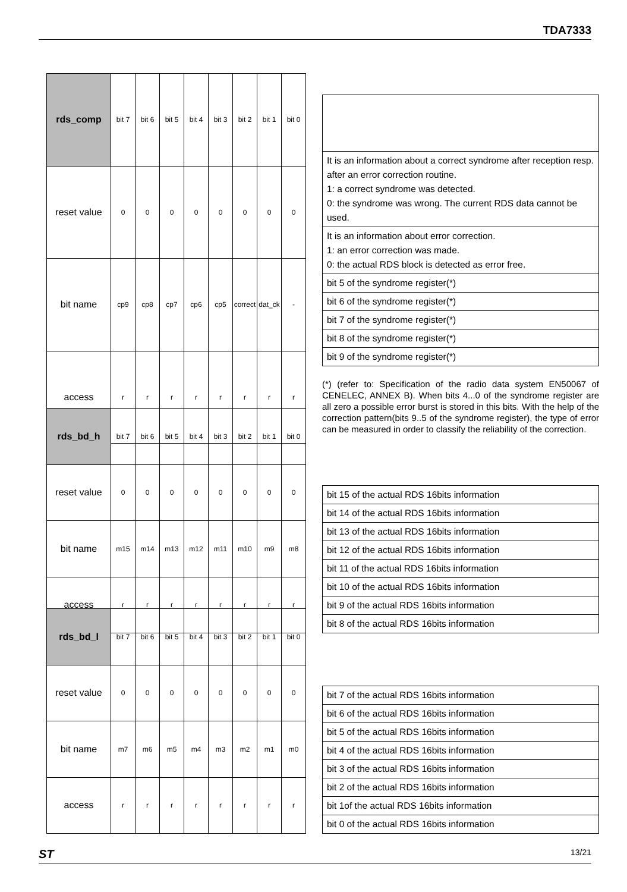TDA7333
| rds_comp | bit 7 | bit 6 | bit 5 | bit 4 | bit 3 | bit 2 | bit 1 | bit 0 |
| reset value | 0 | 0 | 0 | 0 | 0 | 0 | 0 | 0 |
| bit name | cp9 | cp8 | cp7 | cp6 | cp5 | correct | dat_ck | - |
| access | r | r | r | r | r | r | r | r |
| It is an information about a correct syndrome after reception resp. after an error correction routine. 1: a correct syndrome was detected. 0: the syndrome was wrong. The current RDS data cannot be used. |
| It is an information about error correction. 1: an error correction was made. 0: the actual RDS block is detected as error free. |
| bit 5 of the syndrome register(*) |
| bit 6 of the syndrome register(*) |
| bit 7 of the syndrome register(*) |
| bit 8 of the syndrome register(*) |
| bit 9 of the syndrome register(*) |
(*) (refer to: Specification of the radio data system EN50067 of CENELEC, ANNEX B). When bits 4...0 of the syndrome register are all zero a possible error burst is stored in this bits. With the help of the correction pattern(bits 9..5 of the syndrome register), the type of error can be measured in order to classify the reliability of the correction.
| rds_bd_h | bit 7 | bit 6 | bit 5 | bit 4 | bit 3 | bit 2 | bit 1 | bit 0 |
| reset value | 0 | 0 | 0 | 0 | 0 | 0 | 0 | 0 |
| bit name | m15 | m14 | m13 | m12 | m11 | m10 | m9 | m8 |
| access | r | r | r | r | r | r | r | r |
| bit 15 of the actual RDS 16bits information |
| bit 14 of the actual RDS 16bits information |
| bit 13 of the actual RDS 16bits information |
| bit 12 of the actual RDS 16bits information |
| bit 11 of the actual RDS 16bits information |
| bit 10 of the actual RDS 16bits information |
| bit 9 of the actual RDS 16bits information |
| bit 8 of the actual RDS 16bits information |
| rds_bd_l | bit 7 | bit 6 | bit 5 | bit 4 | bit 3 | bit 2 | bit 1 | bit 0 |
| reset value | 0 | 0 | 0 | 0 | 0 | 0 | 0 | 0 |
| bit name | m7 | m6 | m5 | m4 | m3 | m2 | m1 | m0 |
| access | r | r | r | r | r | r | r | r |
| bit 7 of the actual RDS 16bits information |
| bit 6 of the actual RDS 16bits information |
| bit 5 of the actual RDS 16bits information |
| bit 4 of the actual RDS 16bits information |
| bit 3 of the actual RDS 16bits information |
| bit 2 of the actual RDS 16bits information |
| bit 1of the actual RDS 16bits information |
| bit 0 of the actual RDS 16bits information |
ST 13/21